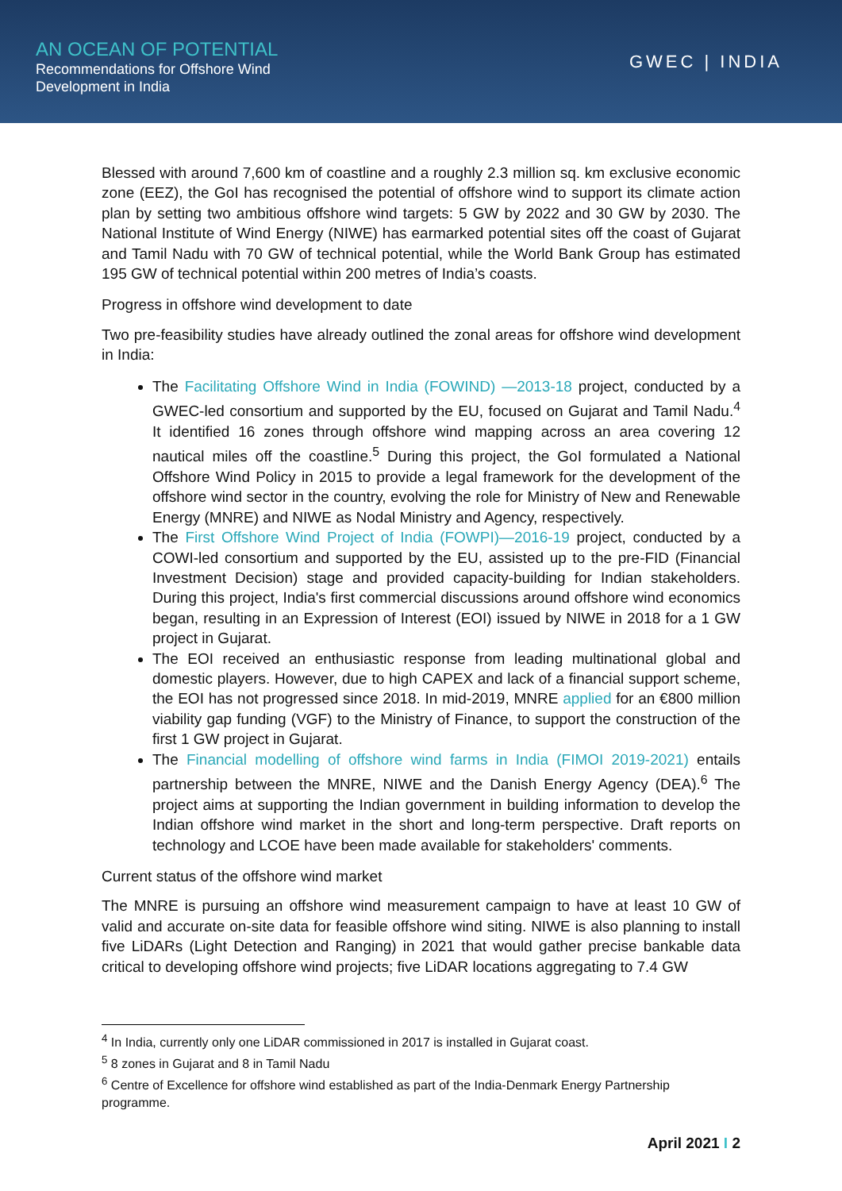AN OCEAN OF POTENTIAL
Recommendations for Offshore Wind
Development in India
GWEC | INDIA
Blessed with around 7,600 km of coastline and a roughly 2.3 million sq. km exclusive economic zone (EEZ), the GoI has recognised the potential of offshore wind to support its climate action plan by setting two ambitious offshore wind targets: 5 GW by 2022 and 30 GW by 2030. The National Institute of Wind Energy (NIWE) has earmarked potential sites off the coast of Gujarat and Tamil Nadu with 70 GW of technical potential, while the World Bank Group has estimated 195 GW of technical potential within 200 metres of India’s coasts.
Progress in offshore wind development to date
Two pre-feasibility studies have already outlined the zonal areas for offshore wind development in India:
The Facilitating Offshore Wind in India (FOWIND) —2013-18 project, conducted by a GWEC-led consortium and supported by the EU, focused on Gujarat and Tamil Nadu.<sup>4</sup> It identified 16 zones through offshore wind mapping across an area covering 12 nautical miles off the coastline.<sup>5</sup> During this project, the GoI formulated a National Offshore Wind Policy in 2015 to provide a legal framework for the development of the offshore wind sector in the country, evolving the role for Ministry of New and Renewable Energy (MNRE) and NIWE as Nodal Ministry and Agency, respectively.
The First Offshore Wind Project of India (FOWPI)—2016-19 project, conducted by a COWI-led consortium and supported by the EU, assisted up to the pre-FID (Financial Investment Decision) stage and provided capacity-building for Indian stakeholders. During this project, India's first commercial discussions around offshore wind economics began, resulting in an Expression of Interest (EOI) issued by NIWE in 2018 for a 1 GW project in Gujarat.
The EOI received an enthusiastic response from leading multinational global and domestic players. However, due to high CAPEX and lack of a financial support scheme, the EOI has not progressed since 2018. In mid-2019, MNRE applied for an €800 million viability gap funding (VGF) to the Ministry of Finance, to support the construction of the first 1 GW project in Gujarat.
The Financial modelling of offshore wind farms in India (FIMOI 2019-2021) entails partnership between the MNRE, NIWE and the Danish Energy Agency (DEA).<sup>6</sup> The project aims at supporting the Indian government in building information to develop the Indian offshore wind market in the short and long-term perspective. Draft reports on technology and LCOE have been made available for stakeholders' comments.
Current status of the offshore wind market
The MNRE is pursuing an offshore wind measurement campaign to have at least 10 GW of valid and accurate on-site data for feasible offshore wind siting. NIWE is also planning to install five LiDARs (Light Detection and Ranging) in 2021 that would gather precise bankable data critical to developing offshore wind projects; five LiDAR locations aggregating to 7.4 GW
<sup>4</sup> In India, currently only one LiDAR commissioned in 2017 is installed in Gujarat coast.
<sup>5</sup> 8 zones in Gujarat and 8 in Tamil Nadu
<sup>6</sup> Centre of Excellence for offshore wind established as part of the India-Denmark Energy Partnership programme.
April 2021 I 2